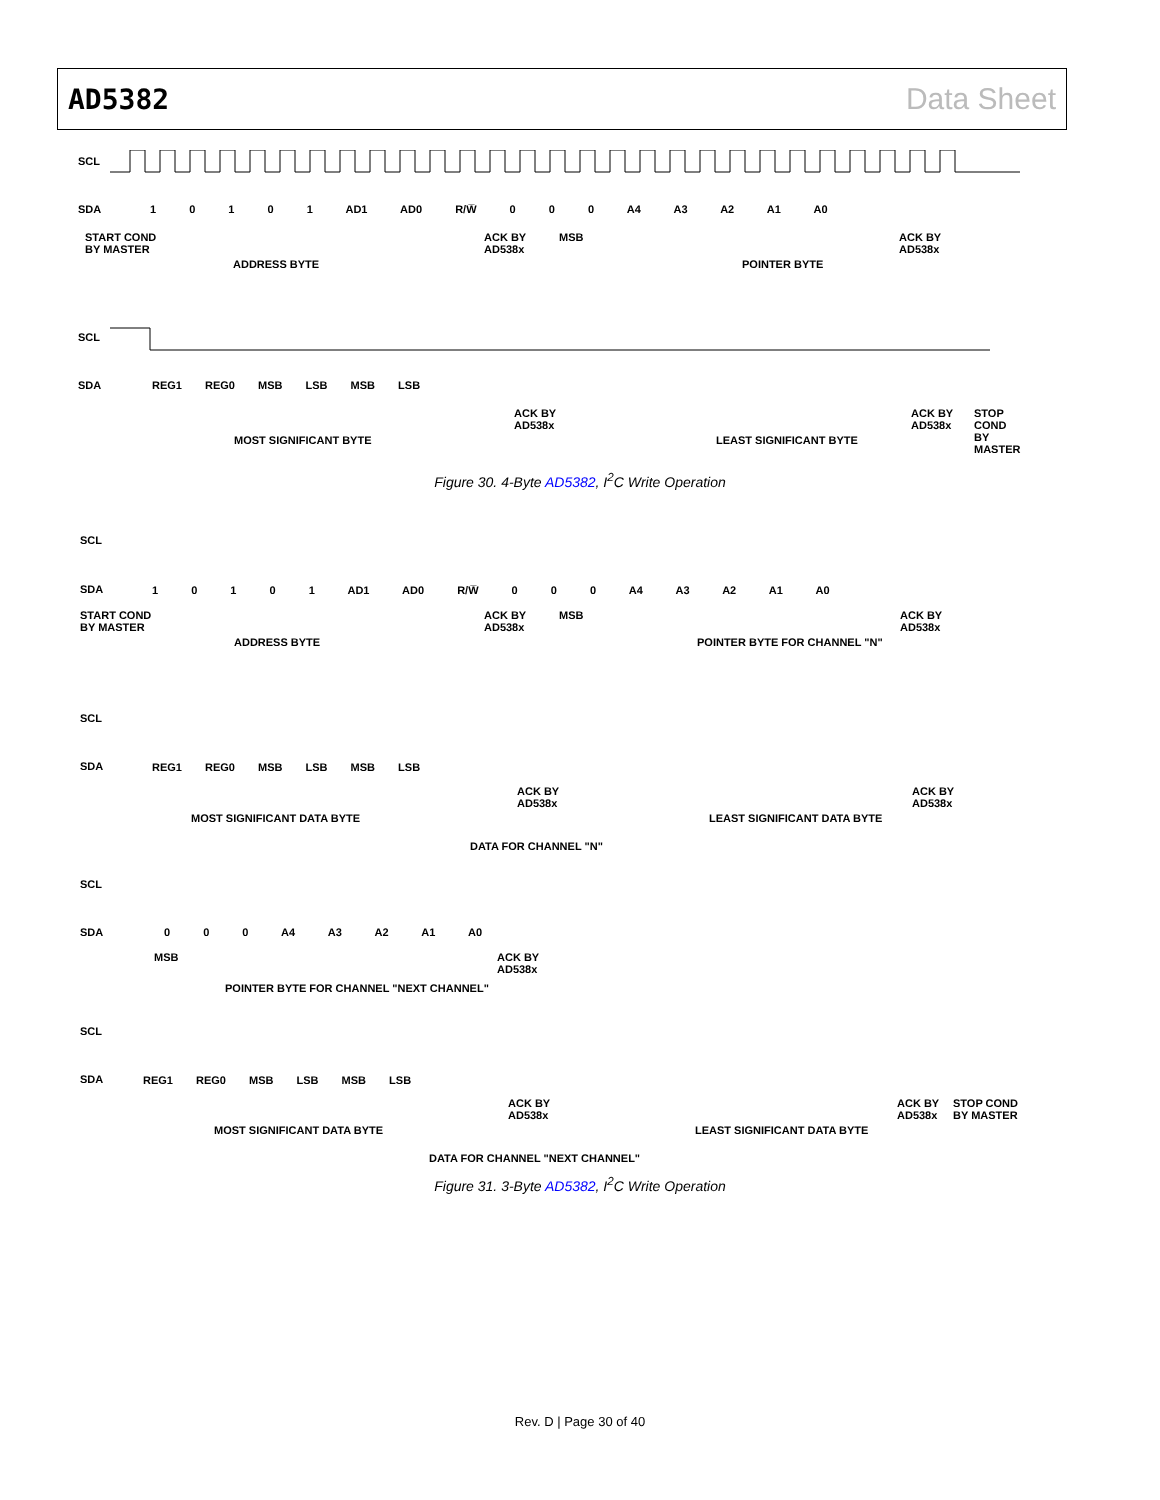AD5382 Data Sheet
SCL
SDA
1 0 1 0 1 AD1 AD0 R/W̅ 0 0 0 A4 A3 A2 A1 A0
START COND
BY MASTER
ADDRESS BYTE
ACK BY
AD538x
MSB
POINTER BYTE
ACK BY
AD538x
SCL
SDA REG1 REG0 MSB LSB MSB LSB
ACK BY
AD538x
MOST SIGNIFICANT BYTE LEAST SIGNIFICANT BYTE
ACK BY
AD538x
STOP
COND
BY
MASTER
Figure 30. 4-Byte AD5382, I<sup>2</sup>C Write Operation
SCL
SDA
1 0 1 0 1 AD1 AD0 R/W̅ 0 0 0 A4 A3 A2 A1 A0
START COND
BY MASTER
ADDRESS BYTE
ACK BY
AD538x
MSB
POINTER BYTE FOR CHANNEL "N"
ACK BY
AD538x
SCL
SDA REG1 REG0 MSB LSB MSB LSB
ACK BY
AD538x
MOST SIGNIFICANT DATA BYTE LEAST SIGNIFICANT DATA BYTE
ACK BY
AD538x
DATA FOR CHANNEL "N"
SCL
SDA 0 0 0 A4 A3 A2 A1 A0
MSB
ACK BY
AD538x
POINTER BYTE FOR CHANNEL "NEXT CHANNEL"
SCL
SDA REG1 REG0 MSB LSB MSB LSB
ACK BY
AD538x
MOST SIGNIFICANT DATA BYTE LEAST SIGNIFICANT DATA BYTE
ACK BY
AD538x
STOP COND
BY MASTER
DATA FOR CHANNEL "NEXT CHANNEL"
Figure 31. 3-Byte AD5382, I<sup>2</sup>C Write Operation
Rev. D | Page 30 of 40